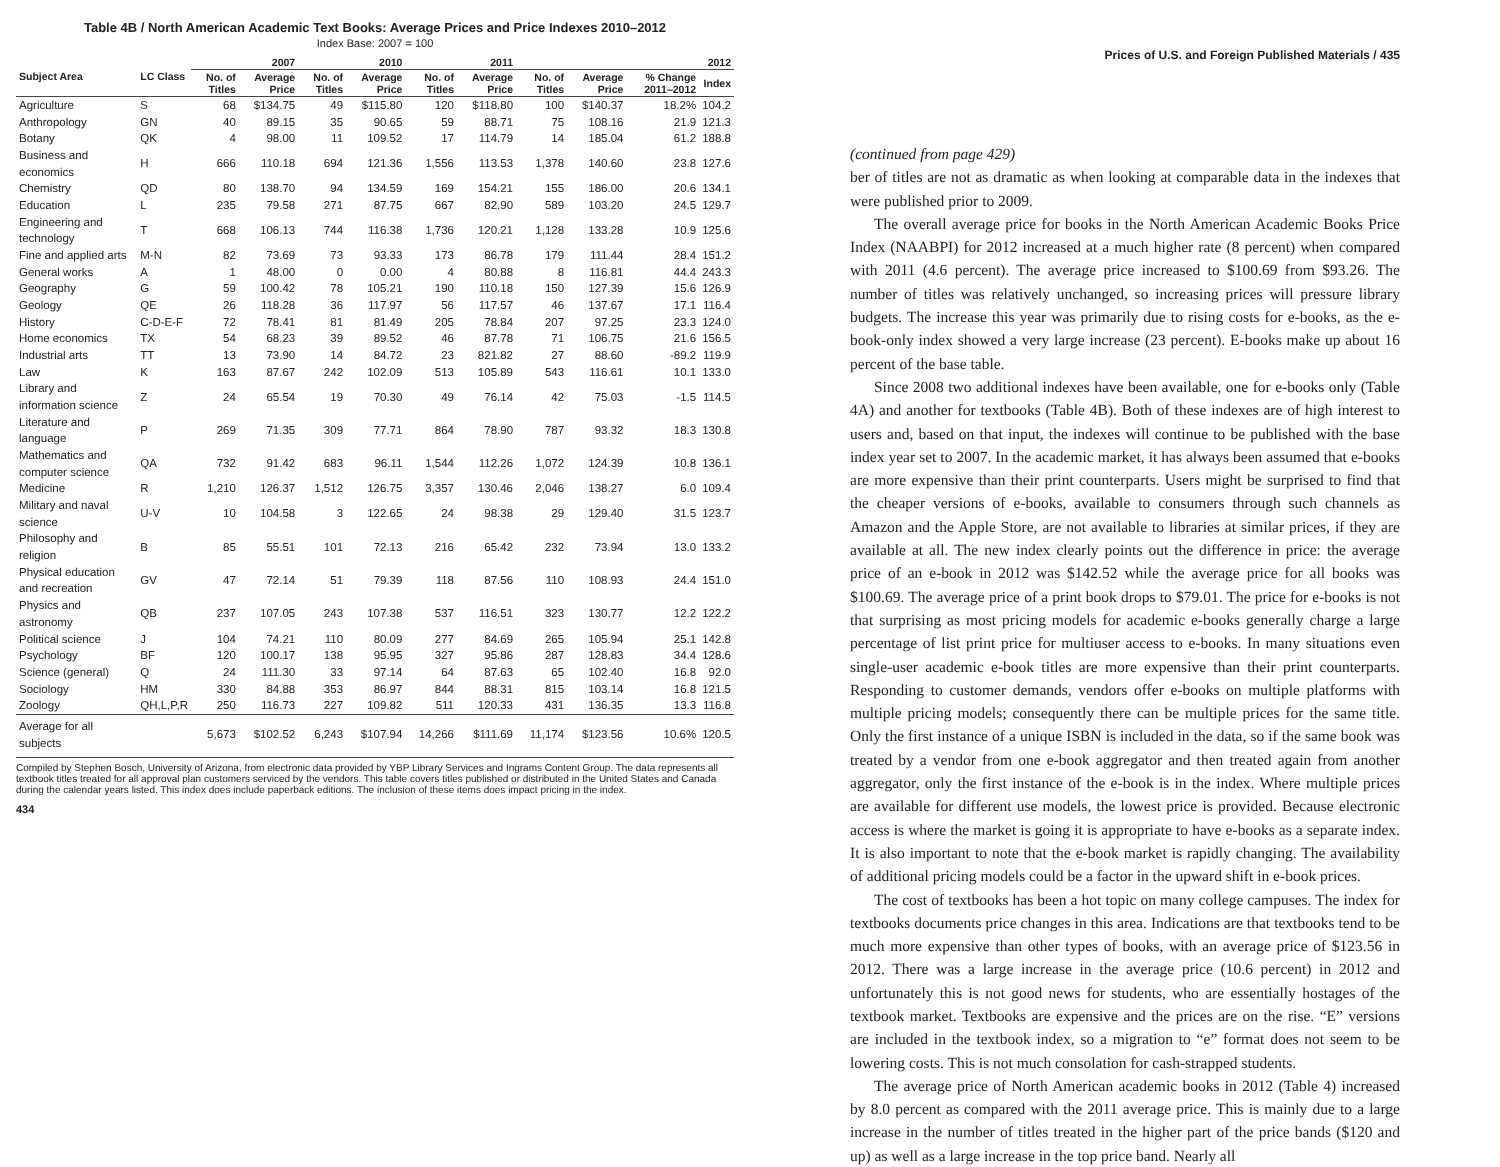Table 4B / North American Academic Text Books: Average Prices and Price Indexes 2010–2012
Index Base: 2007 = 100
| Subject Area | LC Class | 2007 | | 2010 | | 2011 | | 2012 | | | |
| --- | --- | --- | --- | --- | --- | --- | --- | --- | --- | --- | --- |
| | | No. of Titles | Average Price | No. of Titles | Average Price | No. of Titles | Average Price | No. of Titles | Average Price | % Change 2011–2012 | Index |
| Agriculture | S | 68 | $134.75 | 49 | $115.80 | 120 | $118.80 | 100 | $140.37 | 18.2% | 104.2 |
| Anthropology | GN | 40 | 89.15 | 35 | 90.65 | 59 | 88.71 | 75 | 108.16 | 21.9 | 121.3 |
| Botany | QK | 4 | 98.00 | 11 | 109.52 | 17 | 114.79 | 14 | 185.04 | 61.2 | 188.8 |
| Business and economics | H | 666 | 110.18 | 694 | 121.36 | 1,556 | 113.53 | 1,378 | 140.60 | 23.8 | 127.6 |
| Chemistry | QD | 80 | 138.70 | 94 | 134.59 | 169 | 154.21 | 155 | 186.00 | 20.6 | 134.1 |
| Education | L | 235 | 79.58 | 271 | 87.75 | 667 | 82.90 | 589 | 103.20 | 24.5 | 129.7 |
| Engineering and technology | T | 668 | 106.13 | 744 | 116.38 | 1,736 | 120.21 | 1,128 | 133.28 | 10.9 | 125.6 |
| Fine and applied arts | M-N | 82 | 73.69 | 73 | 93.33 | 173 | 86.78 | 179 | 111.44 | 28.4 | 151.2 |
| General works | A | 1 | 48.00 | 0 | 0.00 | 4 | 80.88 | 8 | 116.81 | 44.4 | 243.3 |
| Geography | G | 59 | 100.42 | 78 | 105.21 | 190 | 110.18 | 150 | 127.39 | 15.6 | 126.9 |
| Geology | QE | 26 | 118.28 | 36 | 117.97 | 56 | 117.57 | 46 | 137.67 | 17.1 | 116.4 |
| History | C-D-E-F | 72 | 78.41 | 81 | 81.49 | 205 | 78.84 | 207 | 97.25 | 23.3 | 124.0 |
| Home economics | TX | 54 | 68.23 | 39 | 89.52 | 46 | 87.78 | 71 | 106.75 | 21.6 | 156.5 |
| Industrial arts | TT | 13 | 73.90 | 14 | 84.72 | 23 | 821.82 | 27 | 88.60 | -89.2 | 119.9 |
| Law | K | 163 | 87.67 | 242 | 102.09 | 513 | 105.89 | 543 | 116.61 | 10.1 | 133.0 |
| Library and information science | Z | 24 | 65.54 | 19 | 70.30 | 49 | 76.14 | 42 | 75.03 | -1.5 | 114.5 |
| Literature and language | P | 269 | 71.35 | 309 | 77.71 | 864 | 78.90 | 787 | 93.32 | 18.3 | 130.8 |
| Mathematics and computer science | QA | 732 | 91.42 | 683 | 96.11 | 1,544 | 112.26 | 1,072 | 124.39 | 10.8 | 136.1 |
| Medicine | R | 1,210 | 126.37 | 1,512 | 126.75 | 3,357 | 130.46 | 2,046 | 138.27 | 6.0 | 109.4 |
| Military and naval science | U-V | 10 | 104.58 | 3 | 122.65 | 24 | 98.38 | 29 | 129.40 | 31.5 | 123.7 |
| Philosophy and religion | B | 85 | 55.51 | 101 | 72.13 | 216 | 65.42 | 232 | 73.94 | 13.0 | 133.2 |
| Physical education and recreation | GV | 47 | 72.14 | 51 | 79.39 | 118 | 87.56 | 110 | 108.93 | 24.4 | 151.0 |
| Physics and astronomy | QB | 237 | 107.05 | 243 | 107.38 | 537 | 116.51 | 323 | 130.77 | 12.2 | 122.2 |
| Political science | J | 104 | 74.21 | 110 | 80.09 | 277 | 84.69 | 265 | 105.94 | 25.1 | 142.8 |
| Psychology | BF | 120 | 100.17 | 138 | 95.95 | 327 | 95.86 | 287 | 128.83 | 34.4 | 128.6 |
| Science (general) | Q | 24 | 111.30 | 33 | 97.14 | 64 | 87.63 | 65 | 102.40 | 16.8 | 92.0 |
| Sociology | HM | 330 | 84.88 | 353 | 86.97 | 844 | 88.31 | 815 | 103.14 | 16.8 | 121.5 |
| Zoology | QH,L,P,R | 250 | 116.73 | 227 | 109.82 | 511 | 120.33 | 431 | 136.35 | 13.3 | 116.8 |
| Average for all subjects | | 5,673 | $102.52 | 6,243 | $107.94 | 14,266 | $111.69 | 11,174 | $123.56 | 10.6% | 120.5 |
Compiled by Stephen Bosch, University of Arizona, from electronic data provided by YBP Library Services and Ingrams Content Group. The data represents all textbook titles treated for all approval plan customers serviced by the vendors. This table covers titles published or distributed in the United States and Canada during the calendar years listed. This index does include paperback editions. The inclusion of these items does impact pricing in the index.
434
Prices of U.S. and Foreign Published Materials / 435
(continued from page 429)
ber of titles are not as dramatic as when looking at comparable data in the indexes that were published prior to 2009.
The overall average price for books in the North American Academic Books Price Index (NAABPI) for 2012 increased at a much higher rate (8 percent) when compared with 2011 (4.6 percent). The average price increased to $100.69 from $93.26. The number of titles was relatively unchanged, so increasing prices will pressure library budgets. The increase this year was primarily due to rising costs for e-books, as the e-book-only index showed a very large increase (23 percent). E-books make up about 16 percent of the base table.
Since 2008 two additional indexes have been available, one for e-books only (Table 4A) and another for textbooks (Table 4B). Both of these indexes are of high interest to users and, based on that input, the indexes will continue to be published with the base index year set to 2007. In the academic market, it has always been assumed that e-books are more expensive than their print counterparts. Users might be surprised to find that the cheaper versions of e-books, available to consumers through such channels as Amazon and the Apple Store, are not available to libraries at similar prices, if they are available at all. The new index clearly points out the difference in price: the average price of an e-book in 2012 was $142.52 while the average price for all books was $100.69. The average price of a print book drops to $79.01. The price for e-books is not that surprising as most pricing models for academic e-books generally charge a large percentage of list print price for multiuser access to e-books. In many situations even single-user academic e-book titles are more expensive than their print counterparts. Responding to customer demands, vendors offer e-books on multiple platforms with multiple pricing models; consequently there can be multiple prices for the same title. Only the first instance of a unique ISBN is included in the data, so if the same book was treated by a vendor from one e-book aggregator and then treated again from another aggregator, only the first instance of the e-book is in the index. Where multiple prices are available for different use models, the lowest price is provided. Because electronic access is where the market is going it is appropriate to have e-books as a separate index. It is also important to note that the e-book market is rapidly changing. The availability of additional pricing models could be a factor in the upward shift in e-book prices.
The cost of textbooks has been a hot topic on many college campuses. The index for textbooks documents price changes in this area. Indications are that textbooks tend to be much more expensive than other types of books, with an average price of $123.56 in 2012. There was a large increase in the average price (10.6 percent) in 2012 and unfortunately this is not good news for students, who are essentially hostages of the textbook market. Textbooks are expensive and the prices are on the rise. “E” versions are included in the textbook index, so a migration to “e” format does not seem to be lowering costs. This is not much consolation for cash-strapped students.
The average price of North American academic books in 2012 (Table 4) increased by 8.0 percent as compared with the 2011 average price. This is mainly due to a large increase in the number of titles treated in the higher part of the price bands ($120 and up) as well as a large increase in the top price band. Nearly all